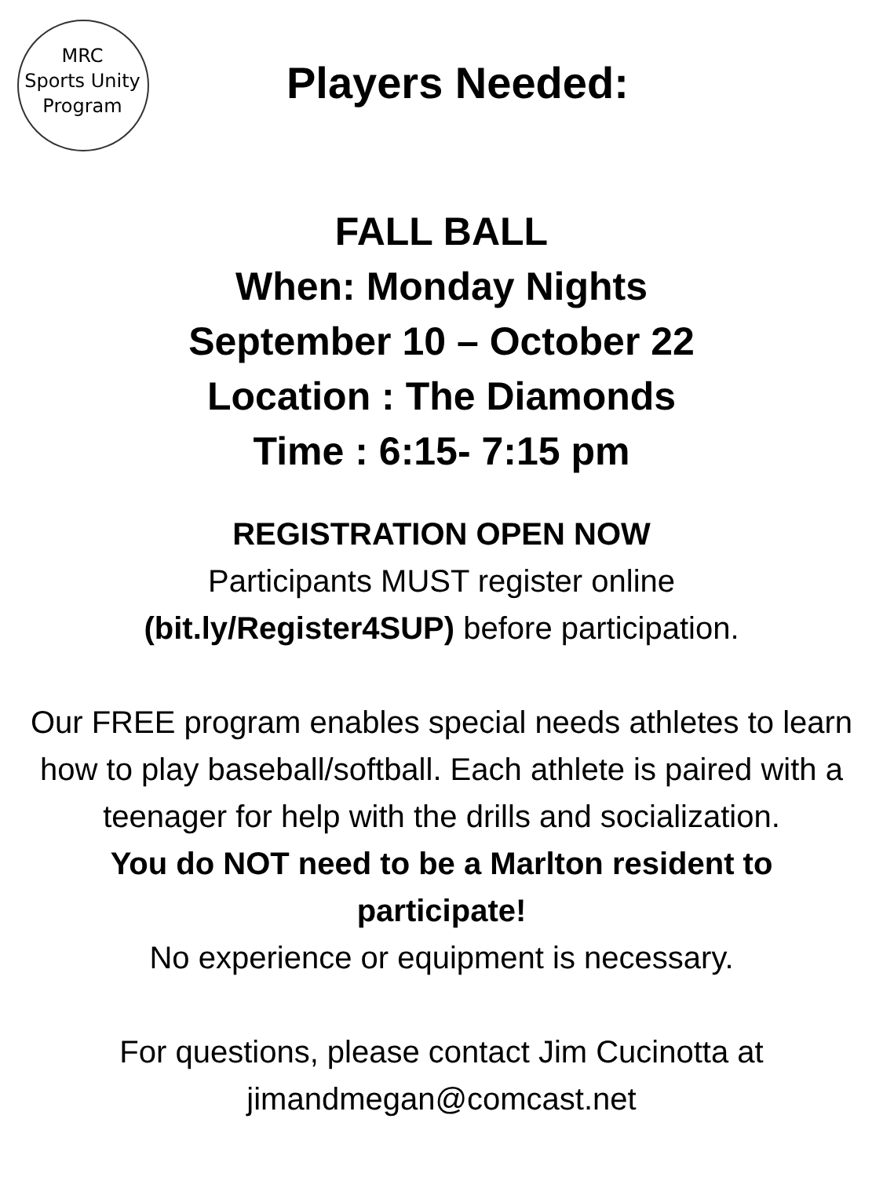MRC
Sports Unity
Program
Players Needed:
FALL BALL
When: Monday Nights
September 10 – October 22
Location : The Diamonds
Time : 6:15- 7:15 pm
REGISTRATION OPEN NOW
Participants MUST register online
(bit.ly/Register4SUP) before participation.
Our FREE program enables special needs athletes to learn how to play baseball/softball. Each athlete is paired with a teenager for help with the drills and socialization.
You do NOT need to be a Marlton resident to participate!
No experience or equipment is necessary.
For questions, please contact Jim Cucinotta at jimandmegan@comcast.net